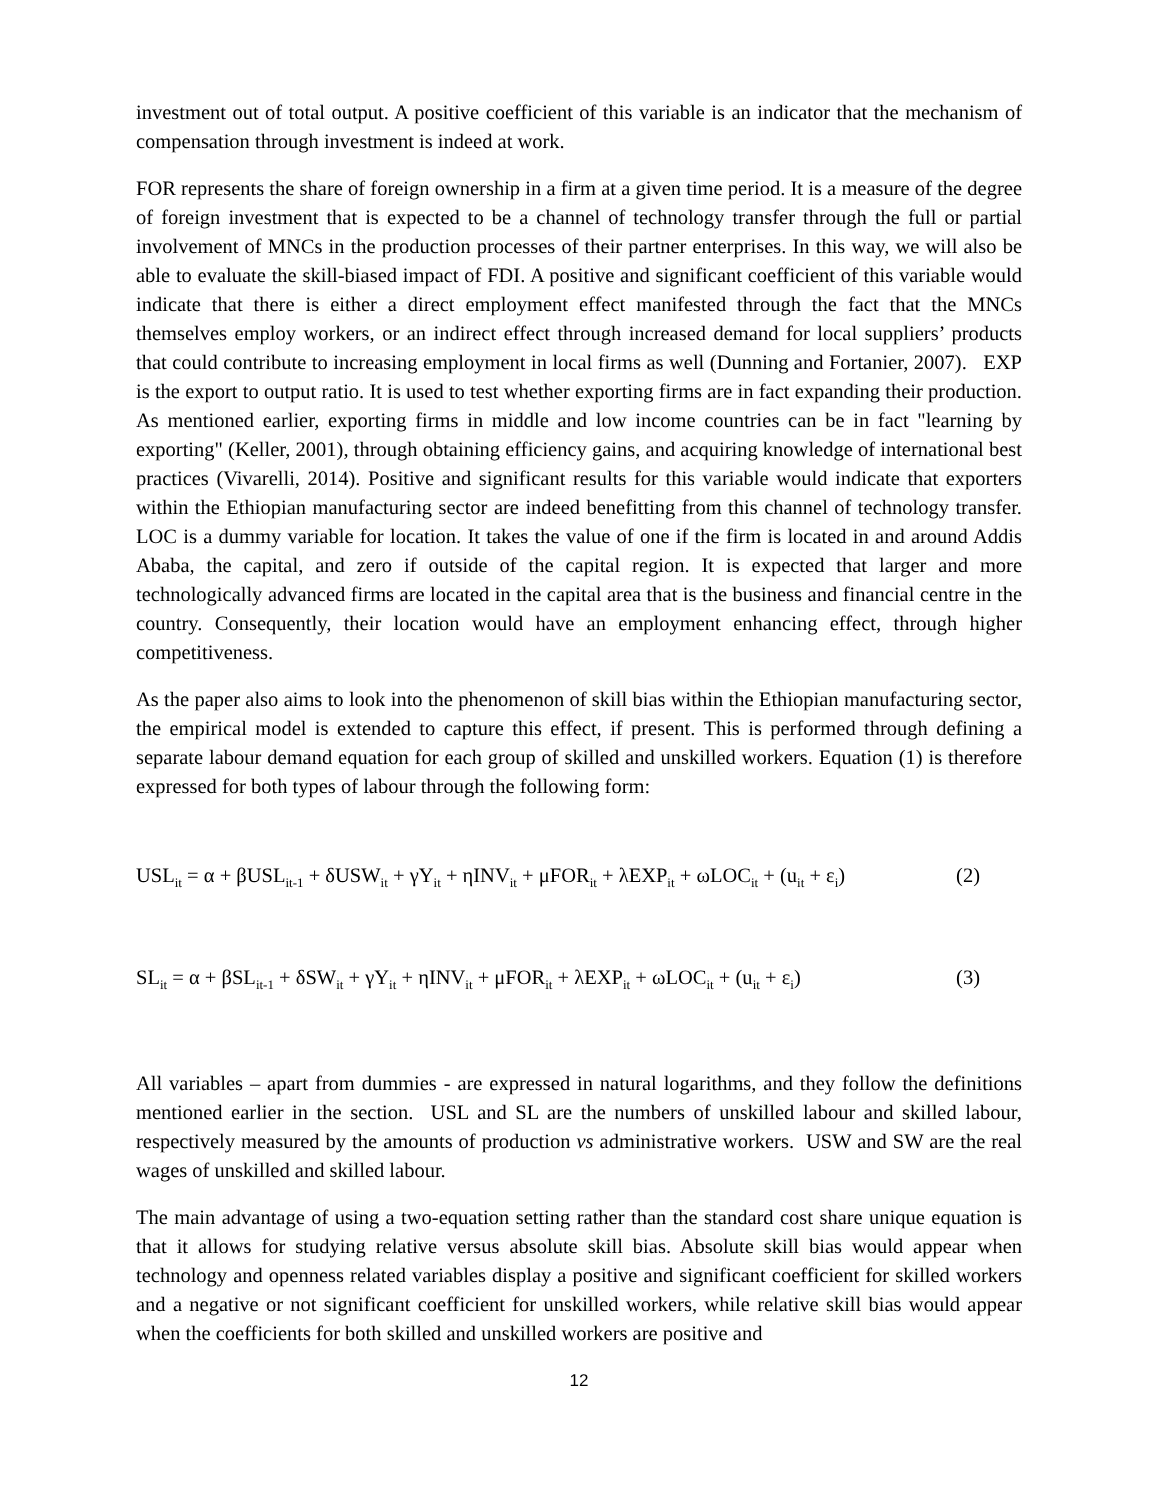investment out of total output. A positive coefficient of this variable is an indicator that the mechanism of compensation through investment is indeed at work.
FOR represents the share of foreign ownership in a firm at a given time period. It is a measure of the degree of foreign investment that is expected to be a channel of technology transfer through the full or partial involvement of MNCs in the production processes of their partner enterprises. In this way, we will also be able to evaluate the skill-biased impact of FDI. A positive and significant coefficient of this variable would indicate that there is either a direct employment effect manifested through the fact that the MNCs themselves employ workers, or an indirect effect through increased demand for local suppliers’ products that could contribute to increasing employment in local firms as well (Dunning and Fortanier, 2007). EXP is the export to output ratio. It is used to test whether exporting firms are in fact expanding their production. As mentioned earlier, exporting firms in middle and low income countries can be in fact "learning by exporting" (Keller, 2001), through obtaining efficiency gains, and acquiring knowledge of international best practices (Vivarelli, 2014). Positive and significant results for this variable would indicate that exporters within the Ethiopian manufacturing sector are indeed benefitting from this channel of technology transfer. LOC is a dummy variable for location. It takes the value of one if the firm is located in and around Addis Ababa, the capital, and zero if outside of the capital region. It is expected that larger and more technologically advanced firms are located in the capital area that is the business and financial centre in the country. Consequently, their location would have an employment enhancing effect, through higher competitiveness.
As the paper also aims to look into the phenomenon of skill bias within the Ethiopian manufacturing sector, the empirical model is extended to capture this effect, if present. This is performed through defining a separate labour demand equation for each group of skilled and unskilled workers. Equation (1) is therefore expressed for both types of labour through the following form:
USL<sub>it</sub> = α + βUSL<sub>it-1</sub> + δUSW<sub>it</sub> + γY<sub>it</sub> + ηINV<sub>it</sub> + μFOR<sub>it</sub> + λEXP<sub>it</sub> + ωLOC<sub>it</sub> + (u<sub>it</sub> + ε<sub>i</sub>) (2)
SL<sub>it</sub> = α + βSL<sub>it-1</sub> + δSW<sub>it</sub> + γY<sub>it</sub> + ηINV<sub>it</sub> + μFOR<sub>it</sub> + λEXP<sub>it</sub> + ωLOC<sub>it</sub> + (u<sub>it</sub> + ε<sub>i</sub>) (3)
All variables – apart from dummies - are expressed in natural logarithms, and they follow the definitions mentioned earlier in the section. USL and SL are the numbers of unskilled labour and skilled labour, respectively measured by the amounts of production vs administrative workers. USW and SW are the real wages of unskilled and skilled labour.
The main advantage of using a two-equation setting rather than the standard cost share unique equation is that it allows for studying relative versus absolute skill bias. Absolute skill bias would appear when technology and openness related variables display a positive and significant coefficient for skilled workers and a negative or not significant coefficient for unskilled workers, while relative skill bias would appear when the coefficients for both skilled and unskilled workers are positive and
12